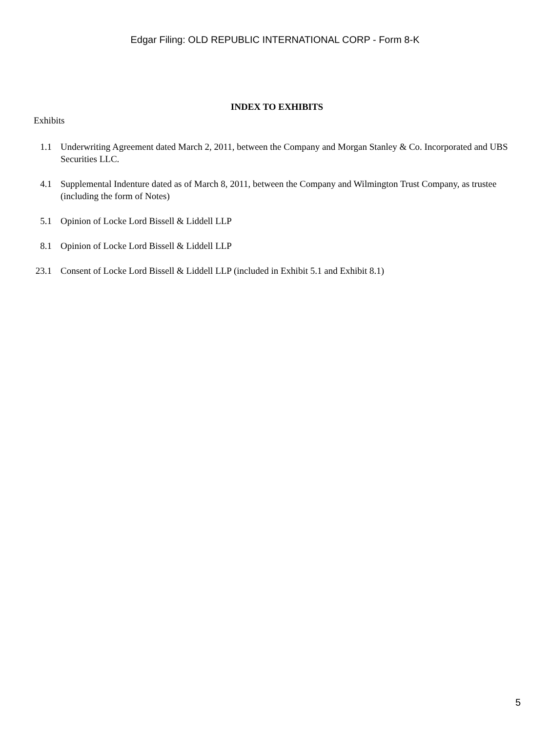Edgar Filing: OLD REPUBLIC INTERNATIONAL CORP - Form 8-K
INDEX TO EXHIBITS
Exhibits
| 1.1 | Underwriting Agreement dated March 2, 2011, between the Company and Morgan Stanley & Co. Incorporated and UBS Securities LLC. |
| 4.1 | Supplemental Indenture dated as of March 8, 2011, between the Company and Wilmington Trust Company, as trustee (including the form of Notes) |
| 5.1 | Opinion of Locke Lord Bissell & Liddell LLP |
| 8.1 | Opinion of Locke Lord Bissell & Liddell LLP |
| 23.1 | Consent of Locke Lord Bissell & Liddell LLP (included in Exhibit 5.1 and Exhibit 8.1) |
5